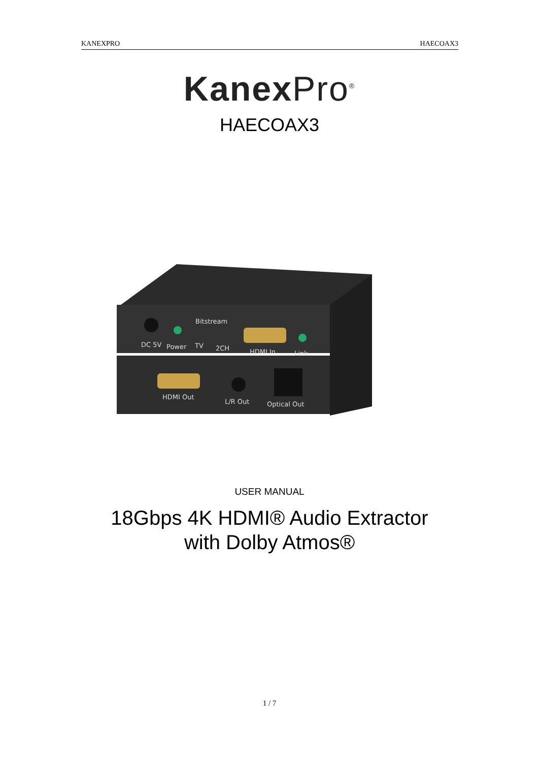KANEXPRO HAECOAX3
Kanex Pro<sup>®</sup>
HAECOAX3
DC 5V
Power
Bitstream
TV
2CH
HDMI In
Link
HDMI Out
L/R Out
Optical Out
USER MANUAL
18Gbps 4K HDMI® Audio Extractor
with Dolby Atmos®
1 / 7